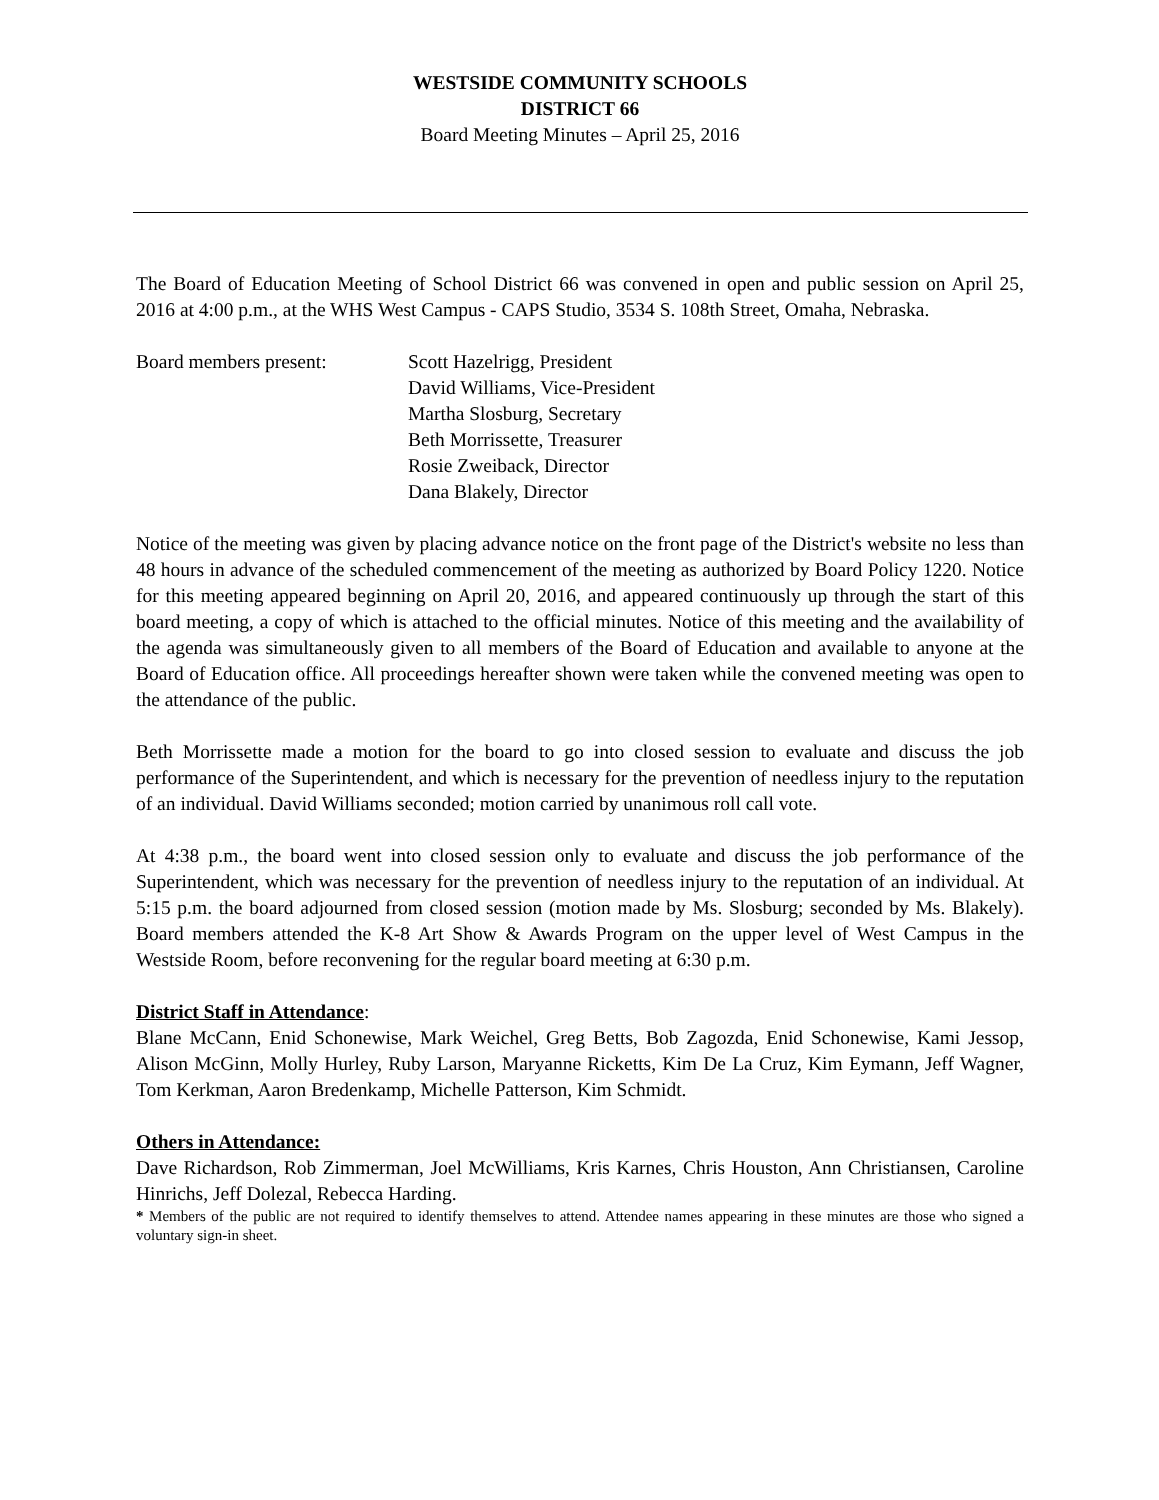WESTSIDE COMMUNITY SCHOOLS
DISTRICT 66
Board Meeting Minutes – April 25, 2016
The Board of Education Meeting of School District 66 was convened in open and public session on April 25, 2016 at 4:00 p.m., at the WHS West Campus - CAPS Studio, 3534 S. 108th Street, Omaha, Nebraska.
Board members present: Scott Hazelrigg, President
David Williams, Vice-President
Martha Slosburg, Secretary
Beth Morrissette, Treasurer
Rosie Zweiback, Director
Dana Blakely, Director
Notice of the meeting was given by placing advance notice on the front page of the District's website no less than 48 hours in advance of the scheduled commencement of the meeting as authorized by Board Policy 1220. Notice for this meeting appeared beginning on April 20, 2016, and appeared continuously up through the start of this board meeting, a copy of which is attached to the official minutes. Notice of this meeting and the availability of the agenda was simultaneously given to all members of the Board of Education and available to anyone at the Board of Education office. All proceedings hereafter shown were taken while the convened meeting was open to the attendance of the public.
Beth Morrissette made a motion for the board to go into closed session to evaluate and discuss the job performance of the Superintendent, and which is necessary for the prevention of needless injury to the reputation of an individual. David Williams seconded; motion carried by unanimous roll call vote.
At 4:38 p.m., the board went into closed session only to evaluate and discuss the job performance of the Superintendent, which was necessary for the prevention of needless injury to the reputation of an individual. At 5:15 p.m. the board adjourned from closed session (motion made by Ms. Slosburg; seconded by Ms. Blakely). Board members attended the K-8 Art Show & Awards Program on the upper level of West Campus in the Westside Room, before reconvening for the regular board meeting at 6:30 p.m.
District Staff in Attendance
:
Blane McCann, Enid Schonewise, Mark Weichel, Greg Betts, Bob Zagozda, Enid Schonewise, Kami Jessop, Alison McGinn, Molly Hurley, Ruby Larson, Maryanne Ricketts, Kim De La Cruz, Kim Eymann, Jeff Wagner, Tom Kerkman, Aaron Bredenkamp, Michelle Patterson, Kim Schmidt.
Others in Attendance:
Dave Richardson, Rob Zimmerman, Joel McWilliams, Kris Karnes, Chris Houston, Ann Christiansen, Caroline Hinrichs, Jeff Dolezal, Rebecca Harding.
* Members of the public are not required to identify themselves to attend. Attendee names appearing in these minutes are those who signed a voluntary sign-in sheet.